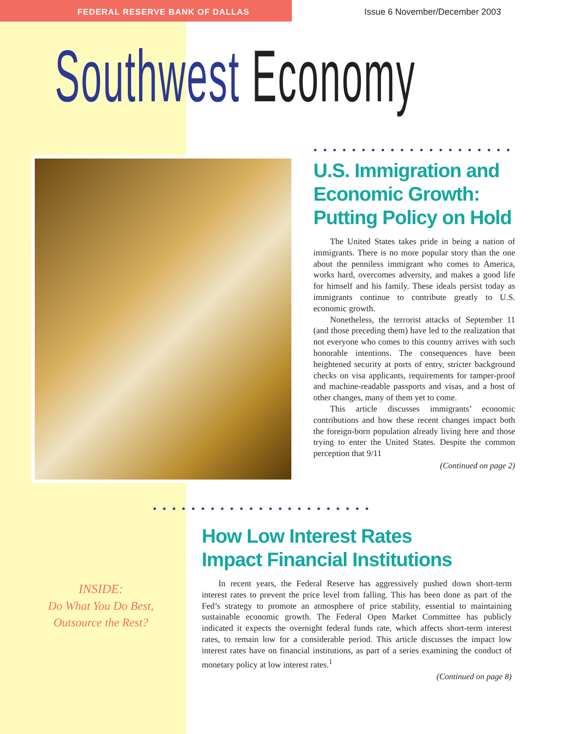FEDERAL RESERVE BANK OF DALLAS
Issue 6 November/December 2003
Southwest Economy
••••••••••••••••••••••
U.S. Immigration and Economic Growth: Putting Policy on Hold
The United States takes pride in being a nation of immigrants. There is no more popular story than the one about the penniless immigrant who comes to America, works hard, overcomes adversity, and makes a good life for himself and his family. These ideals persist today as immigrants continue to contribute greatly to U.S. economic growth.
Nonetheless, the terrorist attacks of September 11 (and those preceding them) have led to the realization that not everyone who comes to this country arrives with such honorable intentions. The consequences have been heightened security at ports of entry, stricter background checks on visa applicants, requirements for tamper-proof and machine-readable passports and visas, and a host of other changes, many of them yet to come.
This article discusses immigrants’ economic contributions and how these recent changes impact both the foreign-born population already living here and those trying to enter the United States. Despite the common perception that 9/11
(Continued on page 2)
INSIDE:
Do What You Do Best,
Outsource the Rest?
•••••••••••••••••••••••
How Low Interest Rates
Impact Financial Institutions
In recent years, the Federal Reserve has aggressively pushed down short-term interest rates to prevent the price level from falling. This has been done as part of the Fed’s strategy to promote an atmosphere of price stability, essential to maintaining sustainable economic growth. The Federal Open Market Committee has publicly indicated it expects the overnight federal funds rate, which affects short-term interest rates, to remain low for a considerable period. This article discusses the impact low interest rates have on financial institutions, as part of a series examining the conduct of monetary policy at low interest rates.<sup>1</sup>
(Continued on page 8)